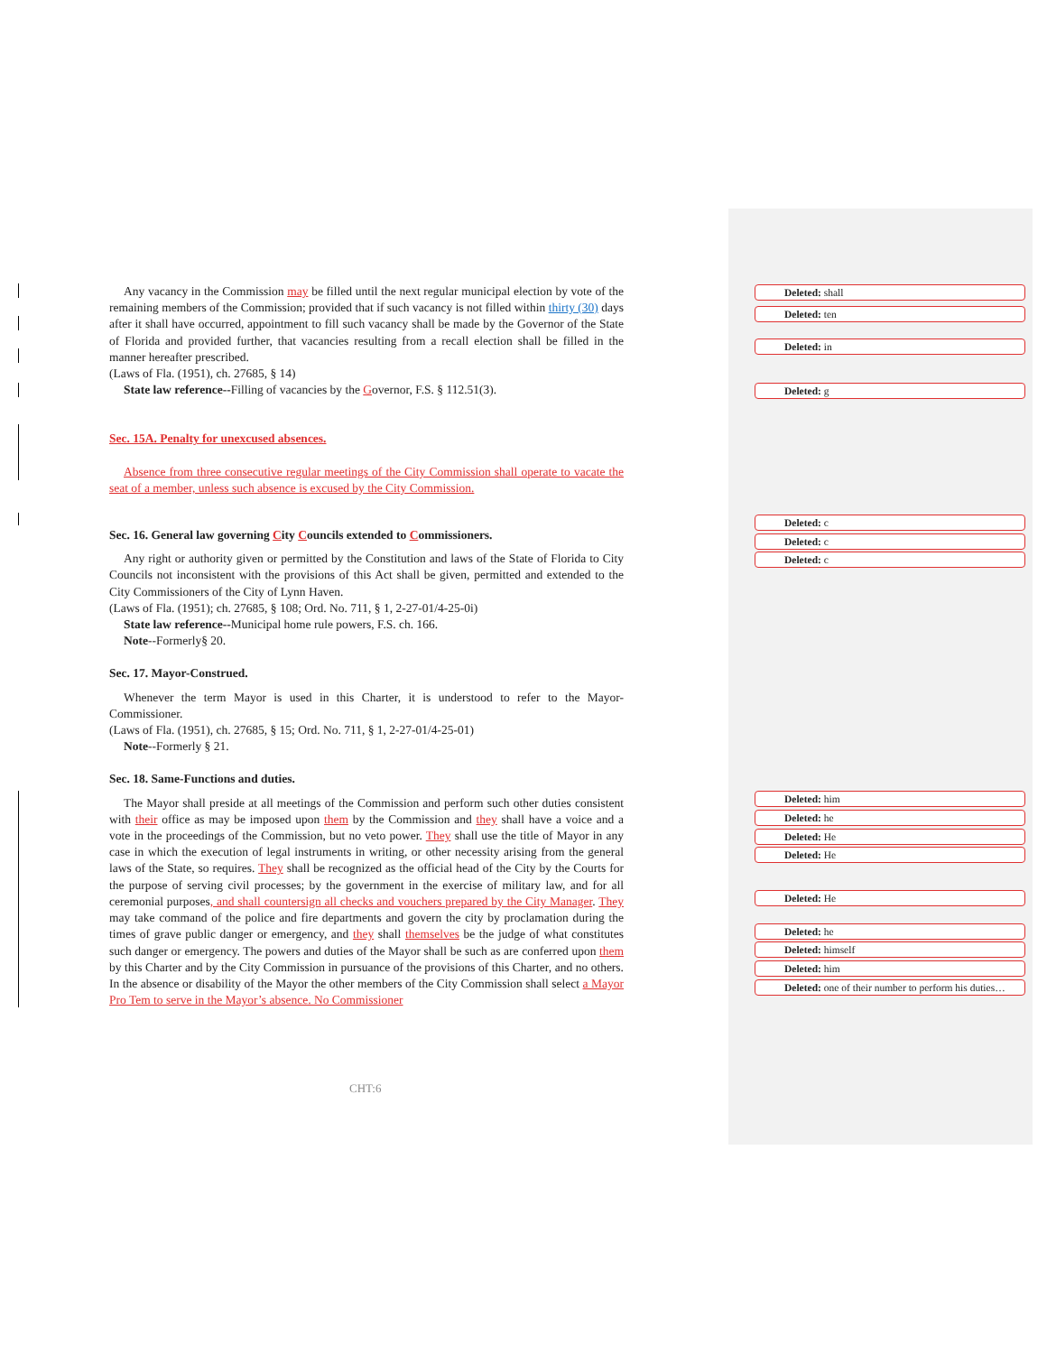Any vacancy in the Commission may be filled until the next regular municipal election by vote of the remaining members of the Commission; provided that if such vacancy is not filled within thirty (30) days after it shall have occurred, appointment to fill such vacancy shall be made by the Governor of the State of Florida and provided further, that vacancies resulting from a recall election shall be filled in the manner hereafter prescribed.
(Laws of Fla. (1951), ch. 27685, § 14)
State law reference--Filling of vacancies by the Governor, F.S. § 112.51(3).
Sec. 15A. Penalty for unexcused absences.
Absence from three consecutive regular meetings of the City Commission shall operate to vacate the seat of a member, unless such absence is excused by the City Commission.
Sec. 16. General law governing City Councils extended to Commissioners.
Any right or authority given or permitted by the Constitution and laws of the State of Florida to City Councils not inconsistent with the provisions of this Act shall be given, permitted and extended to the City Commissioners of the City of Lynn Haven.
(Laws of Fla. (1951); ch. 27685, § 108; Ord. No. 711, § 1, 2-27-01/4-25-0i)
State law reference--Municipal home rule powers, F.S. ch. 166.
Note--Formerly§ 20.
Sec. 17. Mayor-Construed.
Whenever the term Mayor is used in this Charter, it is understood to refer to the Mayor-Commissioner.
(Laws of Fla. (1951), ch. 27685, § 15; Ord. No. 711, § 1, 2-27-01/4-25-01)
Note--Formerly § 21.
Sec. 18. Same-Functions and duties.
The Mayor shall preside at all meetings of the Commission and perform such other duties consistent with their office as may be imposed upon them by the Commission and they shall have a voice and a vote in the proceedings of the Commission, but no veto power. They shall use the title of Mayor in any case in which the execution of legal instruments in writing, or other necessity arising from the general laws of the State, so requires. They shall be recognized as the official head of the City by the Courts for the purpose of serving civil processes; by the government in the exercise of military law, and for all ceremonial purposes, and shall countersign all checks and vouchers prepared by the City Manager. They may take command of the police and fire departments and govern the city by proclamation during the times of grave public danger or emergency, and they shall themselves be the judge of what constitutes such danger or emergency. The powers and duties of the Mayor shall be such as are conferred upon them by this Charter and by the City Commission in pursuance of the provisions of this Charter, and no others. In the absence or disability of the Mayor the other members of the City Commission shall select a Mayor Pro Tem to serve in the Mayor’s absence. No Commissioner
CHT:6
Deleted: shall
Deleted: ten
Deleted: in
Deleted: g
Deleted: c
Deleted: c
Deleted: c
Deleted: him
Deleted: he
Deleted: He
Deleted: He
Deleted: He
Deleted: he
Deleted: himself
Deleted: him
Deleted: one of their number to perform his duties…